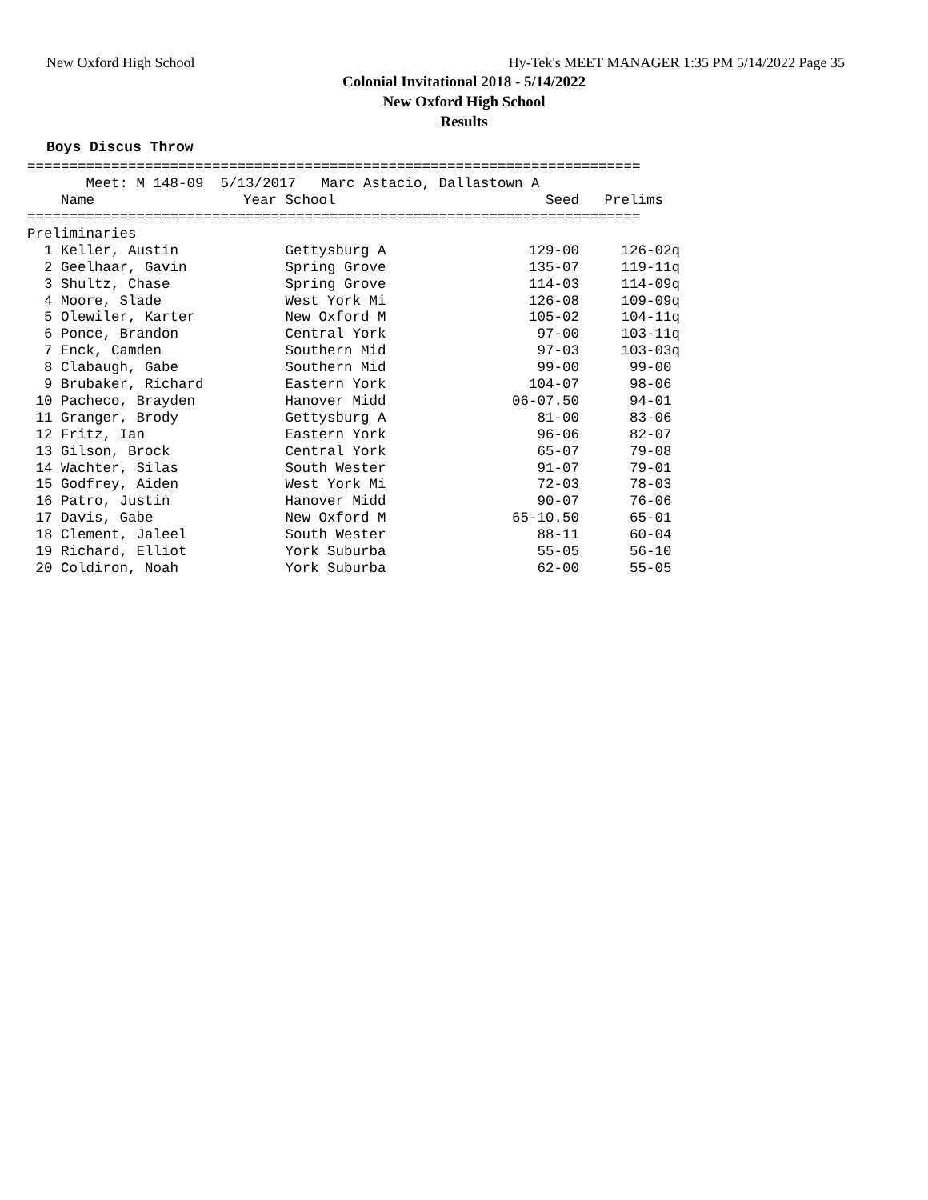New Oxford High School Hy-Tek's MEET MANAGER 1:35 PM 5/14/2022 Page 35
Colonial Invitational 2018 - 5/14/2022
New Oxford High School
Results
Boys Discus Throw
=========================================================================
       Meet: M 148-09  5/13/2017   Marc Astacio, Dallastown A
| Name | Year School | Seed | Prelims |
| --- | --- | --- | --- |
| ========================================================================= | | | |
| Preliminaries | | | |
| 1 Keller, Austin | Gettysburg A | 129-00 | 126-02q |
| 2 Geelhaar, Gavin | Spring Grove | 135-07 | 119-11q |
| 3 Shultz, Chase | Spring Grove | 114-03 | 114-09q |
| 4 Moore, Slade | West York Mi | 126-08 | 109-09q |
| 5 Olewiler, Karter | New Oxford M | 105-02 | 104-11q |
| 6 Ponce, Brandon | Central York | 97-00 | 103-11q |
| 7 Enck, Camden | Southern Mid | 97-03 | 103-03q |
| 8 Clabaugh, Gabe | Southern Mid | 99-00 | 99-00 |
| 9 Brubaker, Richard | Eastern York | 104-07 | 98-06 |
| 10 Pacheco, Brayden | Hanover Midd | 06-07.50 | 94-01 |
| 11 Granger, Brody | Gettysburg A | 81-00 | 83-06 |
| 12 Fritz, Ian | Eastern York | 96-06 | 82-07 |
| 13 Gilson, Brock | Central York | 65-07 | 79-08 |
| 14 Wachter, Silas | South Wester | 91-07 | 79-01 |
| 15 Godfrey, Aiden | West York Mi | 72-03 | 78-03 |
| 16 Patro, Justin | Hanover Midd | 90-07 | 76-06 |
| 17 Davis, Gabe | New Oxford M | 65-10.50 | 65-01 |
| 18 Clement, Jaleel | South Wester | 88-11 | 60-04 |
| 19 Richard, Elliot | York Suburba | 55-05 | 56-10 |
| 20 Coldiron, Noah | York Suburba | 62-00 | 55-05 |